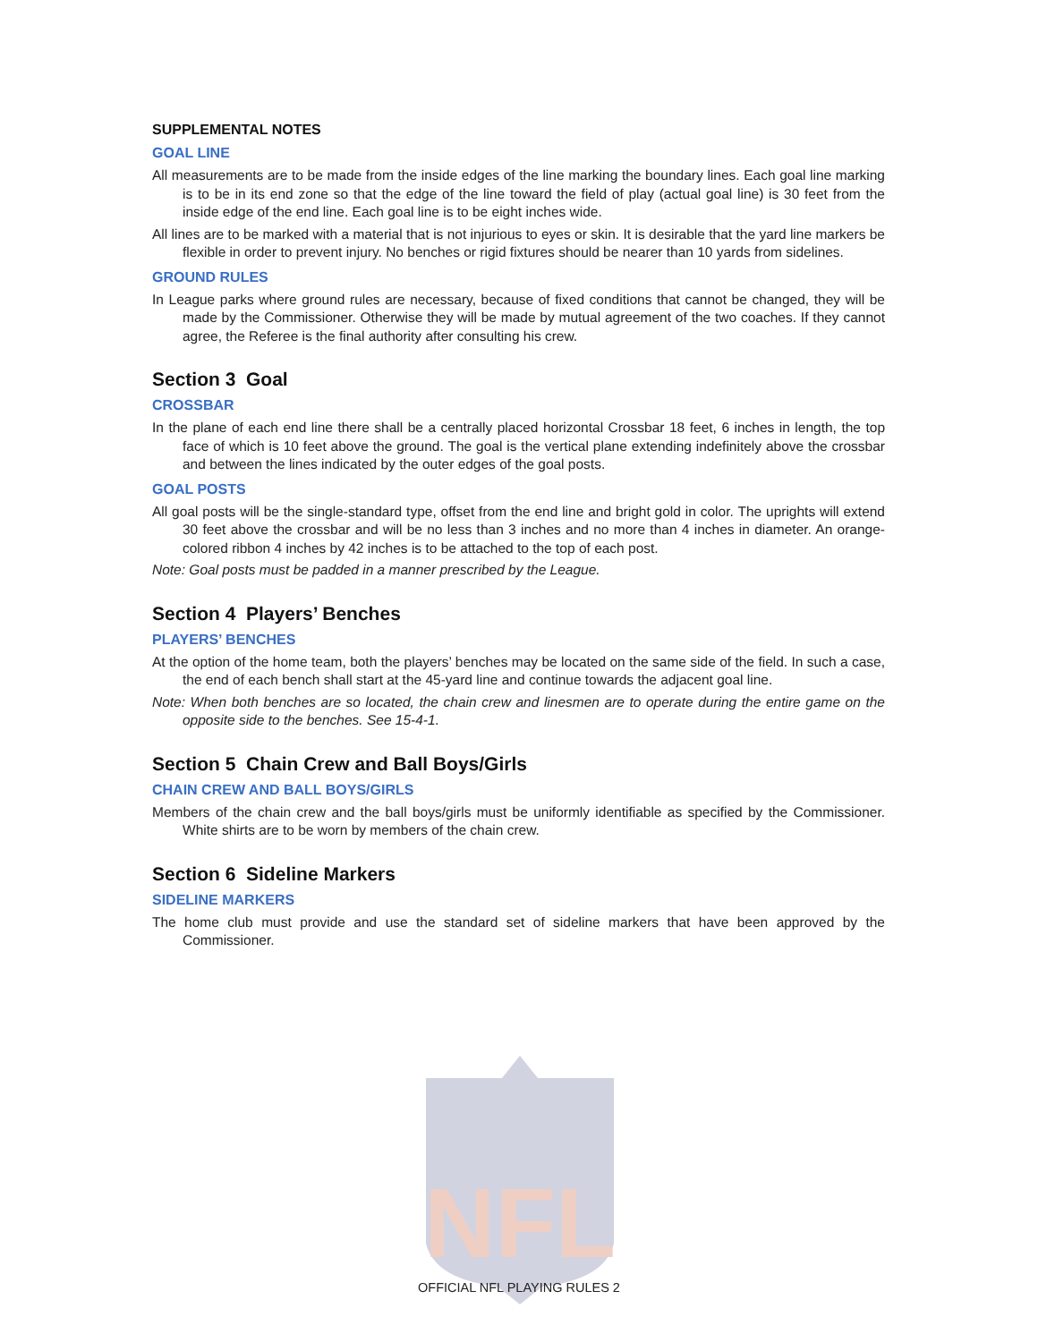NFL
SUPPLEMENTAL NOTES
GOAL LINE
All measurements are to be made from the inside edges of the line marking the boundary lines. Each goal line marking is to be in its end zone so that the edge of the line toward the field of play (actual goal line) is 30 feet from the inside edge of the end line. Each goal line is to be eight inches wide.
All lines are to be marked with a material that is not injurious to eyes or skin. It is desirable that the yard line markers be flexible in order to prevent injury. No benches or rigid fixtures should be nearer than 10 yards from sidelines.
GROUND RULES
In League parks where ground rules are necessary, because of fixed conditions that cannot be changed, they will be made by the Commissioner. Otherwise they will be made by mutual agreement of the two coaches. If they cannot agree, the Referee is the final authority after consulting his crew.
Section 3 Goal
CROSSBAR
In the plane of each end line there shall be a centrally placed horizontal Crossbar 18 feet, 6 inches in length, the top face of which is 10 feet above the ground. The goal is the vertical plane extending indefinitely above the crossbar and between the lines indicated by the outer edges of the goal posts.
GOAL POSTS
All goal posts will be the single-standard type, offset from the end line and bright gold in color. The uprights will extend 30 feet above the crossbar and will be no less than 3 inches and no more than 4 inches in diameter. An orange-colored ribbon 4 inches by 42 inches is to be attached to the top of each post.
Note: Goal posts must be padded in a manner prescribed by the League.
Section 4 Players’ Benches
PLAYERS’ BENCHES
At the option of the home team, both the players’ benches may be located on the same side of the field. In such a case, the end of each bench shall start at the 45-yard line and continue towards the adjacent goal line.
Note: When both benches are so located, the chain crew and linesmen are to operate during the entire game on the opposite side to the benches. See 15-4-1.
Section 5 Chain Crew and Ball Boys/Girls
CHAIN CREW AND BALL BOYS/GIRLS
Members of the chain crew and the ball boys/girls must be uniformly identifiable as specified by the Commissioner. White shirts are to be worn by members of the chain crew.
Section 6 Sideline Markers
SIDELINE MARKERS
The home club must provide and use the standard set of sideline markers that have been approved by the Commissioner.
OFFICIAL NFL PLAYING RULES 2